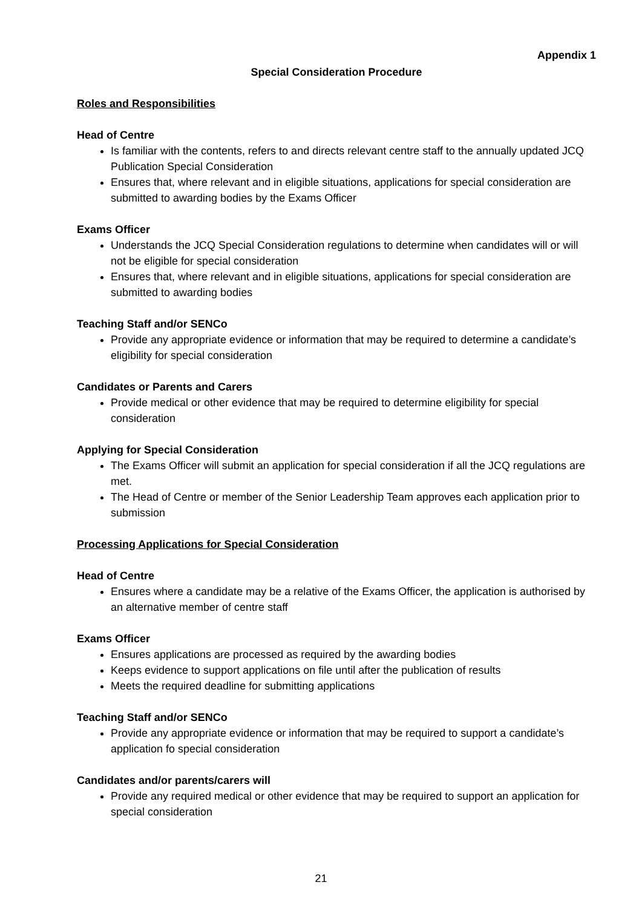Appendix 1
Special Consideration Procedure
Roles and Responsibilities
Head of Centre
Is familiar with the contents, refers to and directs relevant centre staff to the annually updated JCQ Publication Special Consideration
Ensures that, where relevant and in eligible situations, applications for special consideration are submitted to awarding bodies by the Exams Officer
Exams Officer
Understands the JCQ Special Consideration regulations to determine when candidates will or will not be eligible for special consideration
Ensures that, where relevant and in eligible situations, applications for special consideration are submitted to awarding bodies
Teaching Staff and/or SENCo
Provide any appropriate evidence or information that may be required to determine a candidate’s eligibility for special consideration
Candidates or Parents and Carers
Provide medical or other evidence that may be required to determine eligibility for special consideration
Applying for Special Consideration
The Exams Officer will submit an application for special consideration if all the JCQ regulations are met.
The Head of Centre or member of the Senior Leadership Team approves each application prior to submission
Processing Applications for Special Consideration
Head of Centre
Ensures where a candidate may be a relative of the Exams Officer, the application is authorised by an alternative member of centre staff
Exams Officer
Ensures applications are processed as required by the awarding bodies
Keeps evidence to support applications on file until after the publication of results
Meets the required deadline for submitting applications
Teaching Staff and/or SENCo
Provide any appropriate evidence or information that may be required to support a candidate’s application fo special consideration
Candidates and/or parents/carers will
Provide any required medical or other evidence that may be required to support an application for special consideration
21